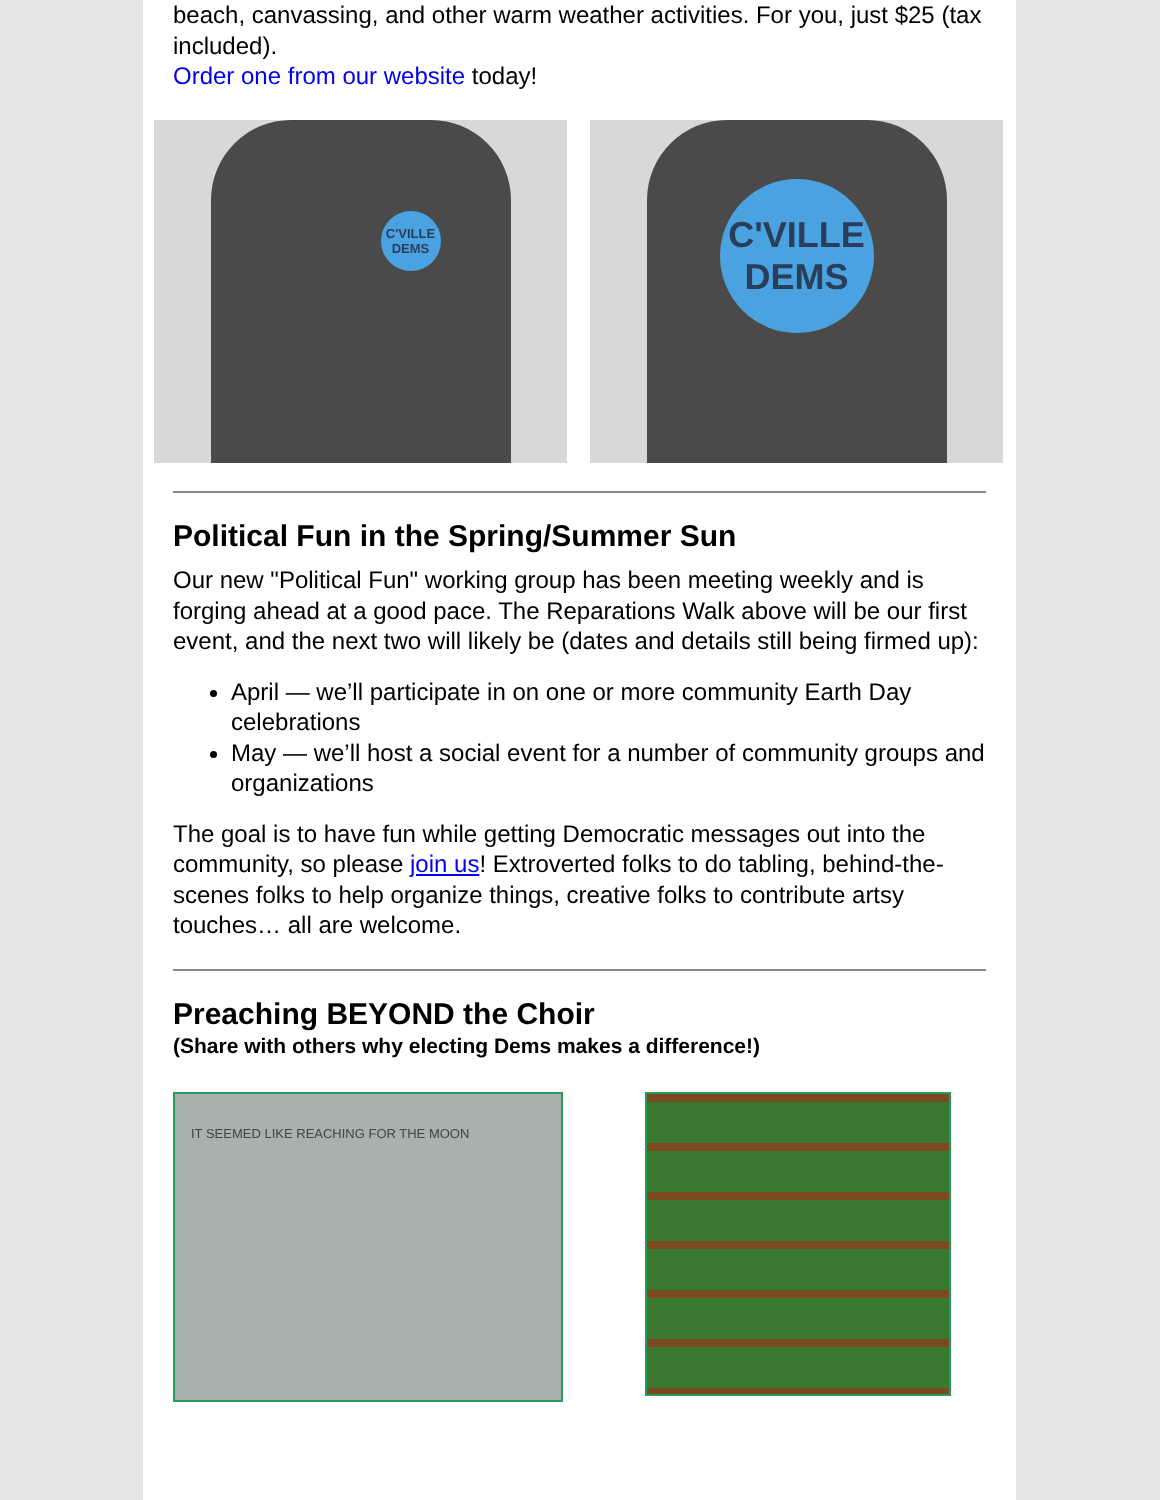beach, canvassing, and other warm weather activities. For you, just $25 (tax included).
Order one from our website today!
C'VILLE
DEMS
C'VILLE
DEMS
Political Fun in the Spring/Summer Sun
Our new "Political Fun" working group has been meeting weekly and is forging ahead at a good pace. The Reparations Walk above will be our first event, and the next two will likely be (dates and details still being firmed up):
April — we’ll participate in on one or more community Earth Day celebrations
May — we’ll host a social event for a number of community groups and organizations
The goal is to have fun while getting Democratic messages out into the community, so please join us! Extroverted folks to do tabling, behind-the-scenes folks to help organize things, creative folks to contribute artsy touches… all are welcome.
Preaching BEYOND the Choir
(Share with others why electing Dems makes a difference!)
IT SEEMED LIKE REACHING FOR THE MOON